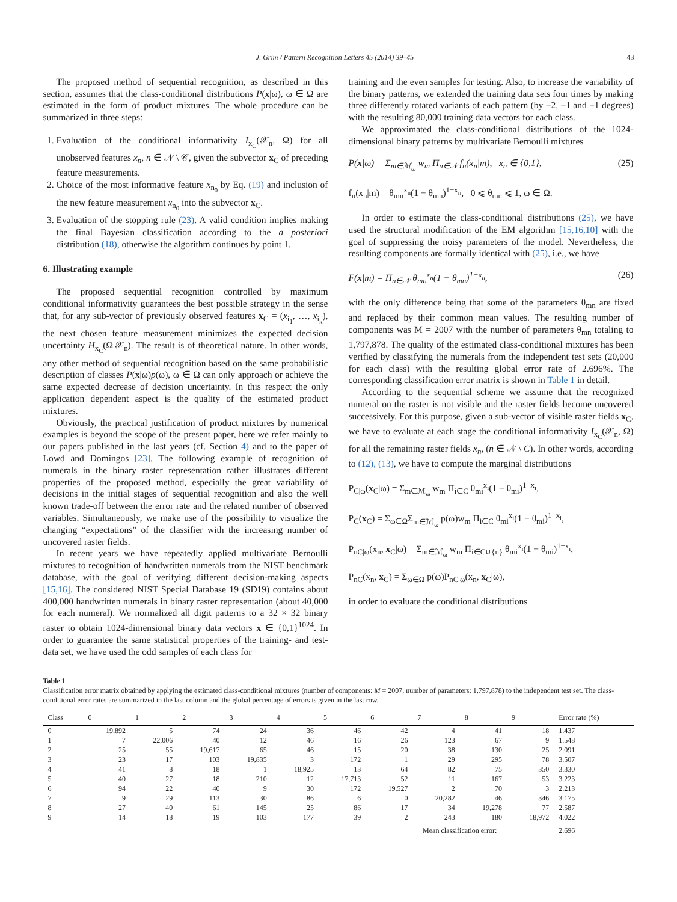J. Grim / Pattern Recognition Letters 45 (2014) 39–45 43
The proposed method of sequential recognition, as described in this section, assumes that the class-conditional distributions P(x|ω), ω ∈ Ω are estimated in the form of product mixtures. The whole procedure can be summarized in three steps:
1. Evaluation of the conditional informativity I<sub>x<sub>C</sub></sub>(𝒳<sub>n</sub>, Ω) for all unobserved features x<sub>n</sub>, n ∈ 𝒩 \ 𝒞, given the subvector x<sub>C</sub> of preceding feature measurements.
2. Choice of the most informative feature x<sub>n<sub>0</sub></sub> by Eq. (19) and inclusion of the new feature measurement x<sub>n<sub>0</sub></sub> into the subvector x<sub>C</sub>.
3. Evaluation of the stopping rule (23). A valid condition implies making the final Bayesian classification according to the a posteriori distribution (18), otherwise the algorithm continues by point 1.
6. Illustrating example
The proposed sequential recognition controlled by maximum conditional informativity guarantees the best possible strategy in the sense that, for any sub-vector of previously observed features x<sub>C</sub> = (x<sub>i<sub>1</sub></sub>, …, x<sub>i<sub>k</sub></sub>), the next chosen feature measurement minimizes the expected decision uncertainty H<sub>x<sub>C</sub></sub>(Ω|𝒳<sub>n</sub>). The result is of theoretical nature. In other words, any other method of sequential recognition based on the same probabilistic description of classes P(x|ω)p(ω), ω ∈ Ω can only approach or achieve the same expected decrease of decision uncertainty. In this respect the only application dependent aspect is the quality of the estimated product mixtures.
Obviously, the practical justification of product mixtures by numerical examples is beyond the scope of the present paper, here we refer mainly to our papers published in the last years (cf. Section 4) and to the paper of Lowd and Domingos [23]. The following example of recognition of numerals in the binary raster representation rather illustrates different properties of the proposed method, especially the great variability of decisions in the initial stages of sequential recognition and also the well known trade-off between the error rate and the related number of observed variables. Simultaneously, we make use of the possibility to visualize the changing “expectations” of the classifier with the increasing number of uncovered raster fields.
In recent years we have repeatedly applied multivariate Bernoulli mixtures to recognition of handwritten numerals from the NIST benchmark database, with the goal of verifying different decision-making aspects [15,16]. The considered NIST Special Database 19 (SD19) contains about 400,000 handwritten numerals in binary raster representation (about 40,000 for each numeral). We normalized all digit patterns to a 32 × 32 binary raster to obtain 1024-dimensional binary data vectors x ∈ {0,1}<sup>1024</sup>. In order to guarantee the same statistical properties of the training- and test-data set, we have used the odd samples of each class for
training and the even samples for testing. Also, to increase the variability of the binary patterns, we extended the training data sets four times by making three differently rotated variants of each pattern (by −2, −1 and +1 degrees) with the resulting 80,000 training data vectors for each class.
We approximated the class-conditional distributions of the 1024-dimensional binary patterns by multivariate Bernoulli mixtures
P(x|ω) = Σ<sub>m∈ℳ<sub>ω</sub></sub> w<sub>m</sub> Π<sub>n∈𝒩</sub> f<sub>n</sub>(x<sub>n</sub>|m), x<sub>n</sub> ∈ {0,1}, (25)
f<sub>n</sub>(x<sub>n</sub>|m) = θ<sub>mn</sub><sup>x<sub>n</sub></sup>(1 − θ<sub>mn</sub>)<sup>1−x<sub>n</sub></sup>, 0 ⩽ θ<sub>mn</sub> ⩽ 1, ω ∈ Ω.
In order to estimate the class-conditional distributions (25), we have used the structural modification of the EM algorithm [15,16,10] with the goal of suppressing the noisy parameters of the model. Nevertheless, the resulting components are formally identical with (25), i.e., we have
F(x|m) = Π<sub>n∈𝒩</sub> θ<sub>mn</sub><sup>x<sub>n</sub></sup>(1 − θ<sub>mn</sub>)<sup>1−x<sub>n</sub></sup>, (26)
with the only difference being that some of the parameters θ<sub>mn</sub> are fixed and replaced by their common mean values. The resulting number of components was M = 2007 with the number of parameters θ<sub>mn</sub> totaling to 1,797,878. The quality of the estimated class-conditional mixtures has been verified by classifying the numerals from the independent test sets (20,000 for each class) with the resulting global error rate of 2.696%. The corresponding classification error matrix is shown in Table 1 in detail.
According to the sequential scheme we assume that the recognized numeral on the raster is not visible and the raster fields become uncovered successively. For this purpose, given a sub-vector of visible raster fields x<sub>C</sub>, we have to evaluate at each stage the conditional informativity I<sub>x<sub>C</sub></sub>(𝒳<sub>n</sub>, Ω) for all the remaining raster fields x<sub>n</sub>, (n ∈ 𝒩 \ C). In other words, according to (12), (13), we have to compute the marginal distributions
P<sub>C|ω</sub>(x<sub>C</sub>|ω) = Σ<sub>m∈ℳ<sub>ω</sub></sub> w<sub>m</sub> Π<sub>i∈C</sub> θ<sub>mi</sub><sup>x<sub>i</sub></sup>(1 − θ<sub>mi</sub>)<sup>1−x<sub>i</sub></sup>,
P<sub>C</sub>(x<sub>C</sub>) = Σ<sub>ω∈Ω</sub>Σ<sub>m∈ℳ<sub>ω</sub></sub> p(ω)w<sub>m</sub> Π<sub>i∈C</sub> θ<sub>mi</sub><sup>x<sub>i</sub></sup>(1 − θ<sub>mi</sub>)<sup>1−x<sub>i</sub></sup>,
P<sub>nC|ω</sub>(x<sub>n</sub>, x<sub>C</sub>|ω) = Σ<sub>m∈ℳ<sub>ω</sub></sub> w<sub>m</sub> Π<sub>i∈C∪{n}</sub> θ<sub>mi</sub><sup>x<sub>i</sub></sup>(1 − θ<sub>mi</sub>)<sup>1−x<sub>i</sub></sup>,
P<sub>nC</sub>(x<sub>n</sub>, x<sub>C</sub>) = Σ<sub>ω∈Ω</sub> p(ω)P<sub>nC|ω</sub>(x<sub>n</sub>, x<sub>C</sub>|ω),
in order to evaluate the conditional distributions
Table 1
Classification error matrix obtained by applying the estimated class-conditional mixtures (number of components: M = 2007, number of parameters: 1,797,878) to the independent test set. The class-conditional error rates are summarized in the last column and the global percentage of errors is given in the last row.
| Class | 0 | 1 | 2 | 3 | 4 | 5 | 6 | 7 | 8 | 9 | Error rate (%) |
| --- | --- | --- | --- | --- | --- | --- | --- | --- | --- | --- | --- |
| 0 | 19,892 | 5 | 74 | 24 | 36 | 46 | 42 | 4 | 41 | 18 | 1.437 |
| 1 | 7 | 22,006 | 40 | 12 | 46 | 16 | 26 | 123 | 67 | 9 | 1.548 |
| 2 | 25 | 55 | 19,617 | 65 | 46 | 15 | 20 | 38 | 130 | 25 | 2.091 |
| 3 | 23 | 17 | 103 | 19,835 | 3 | 172 | 1 | 29 | 295 | 78 | 3.507 |
| 4 | 41 | 8 | 18 | 1 | 18,925 | 13 | 64 | 82 | 75 | 350 | 3.330 |
| 5 | 40 | 27 | 18 | 210 | 12 | 17,713 | 52 | 11 | 167 | 53 | 3.223 |
| 6 | 94 | 22 | 40 | 9 | 30 | 172 | 19,527 | 2 | 70 | 3 | 2.213 |
| 7 | 9 | 29 | 113 | 30 | 86 | 6 | 0 | 20,282 | 46 | 346 | 3.175 |
| 8 | 27 | 40 | 61 | 145 | 25 | 86 | 17 | 34 | 19,278 | 77 | 2.587 |
| 9 | 14 | 18 | 19 | 103 | 177 | 39 | 2 | 243 | 180 | 18,972 | 4.022 |
| | | | | | | | Mean classification error: | | | | 2.696 |